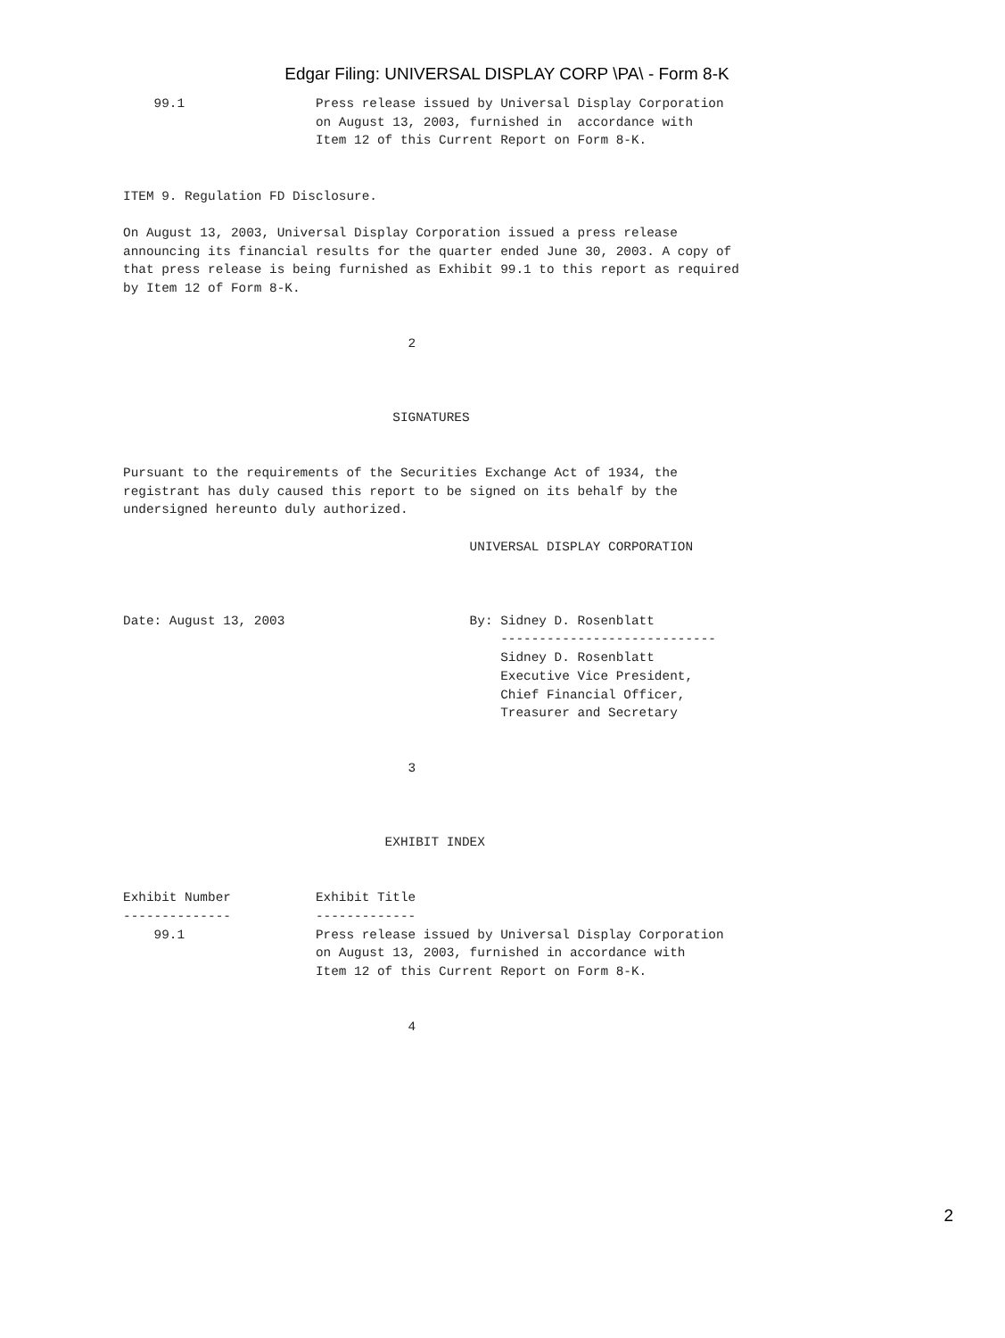Edgar Filing: UNIVERSAL DISPLAY CORP \PA\ - Form 8-K
    99.1                 Press release issued by Universal Display Corporation
                         on August 13, 2003, furnished in  accordance with
                         Item 12 of this Current Report on Form 8-K.


ITEM 9. Regulation FD Disclosure.

On August 13, 2003, Universal Display Corporation issued a press release
announcing its financial results for the quarter ended June 30, 2003. A copy of
that press release is being furnished as Exhibit 99.1 to this report as required
by Item 12 of Form 8-K.


                                     2



                                   SIGNATURES


Pursuant to the requirements of the Securities Exchange Act of 1934, the
registrant has duly caused this report to be signed on its behalf by the
undersigned hereunto duly authorized.

                                             UNIVERSAL DISPLAY CORPORATION



Date: August 13, 2003                        By: Sidney D. Rosenblatt
                                                 ----------------------------
                                                 Sidney D. Rosenblatt
                                                 Executive Vice President,
                                                 Chief Financial Officer,
                                                 Treasurer and Secretary


                                     3



                                  EXHIBIT INDEX


Exhibit Number           Exhibit Title
--------------           -------------
    99.1                 Press release issued by Universal Display Corporation
                         on August 13, 2003, furnished in accordance with
                         Item 12 of this Current Report on Form 8-K.


                                     4
2